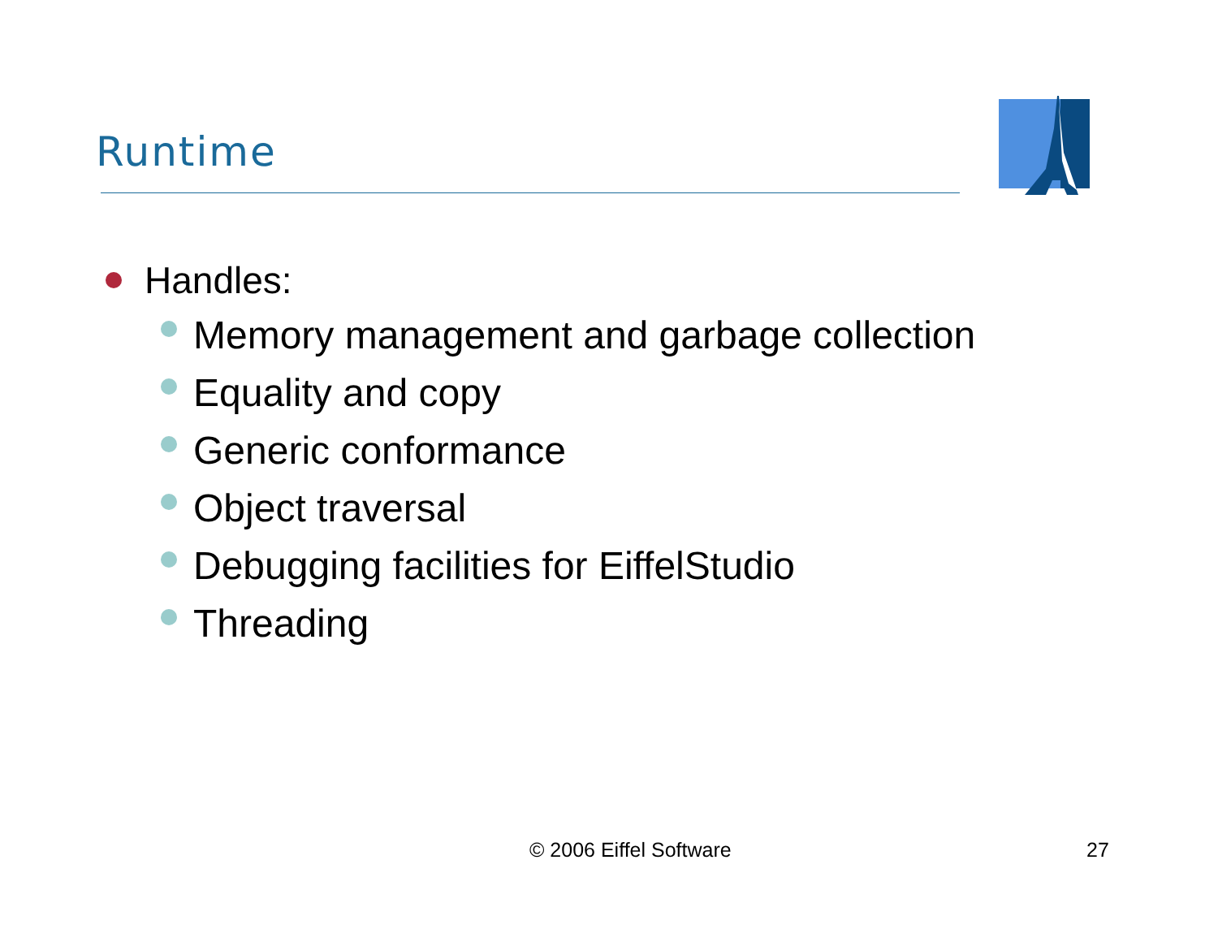Runtime
Handles:
Memory management and garbage collection
Equality and copy
Generic conformance
Object traversal
Debugging facilities for EiffelStudio
Threading
© 2006 Eiffel Software 27